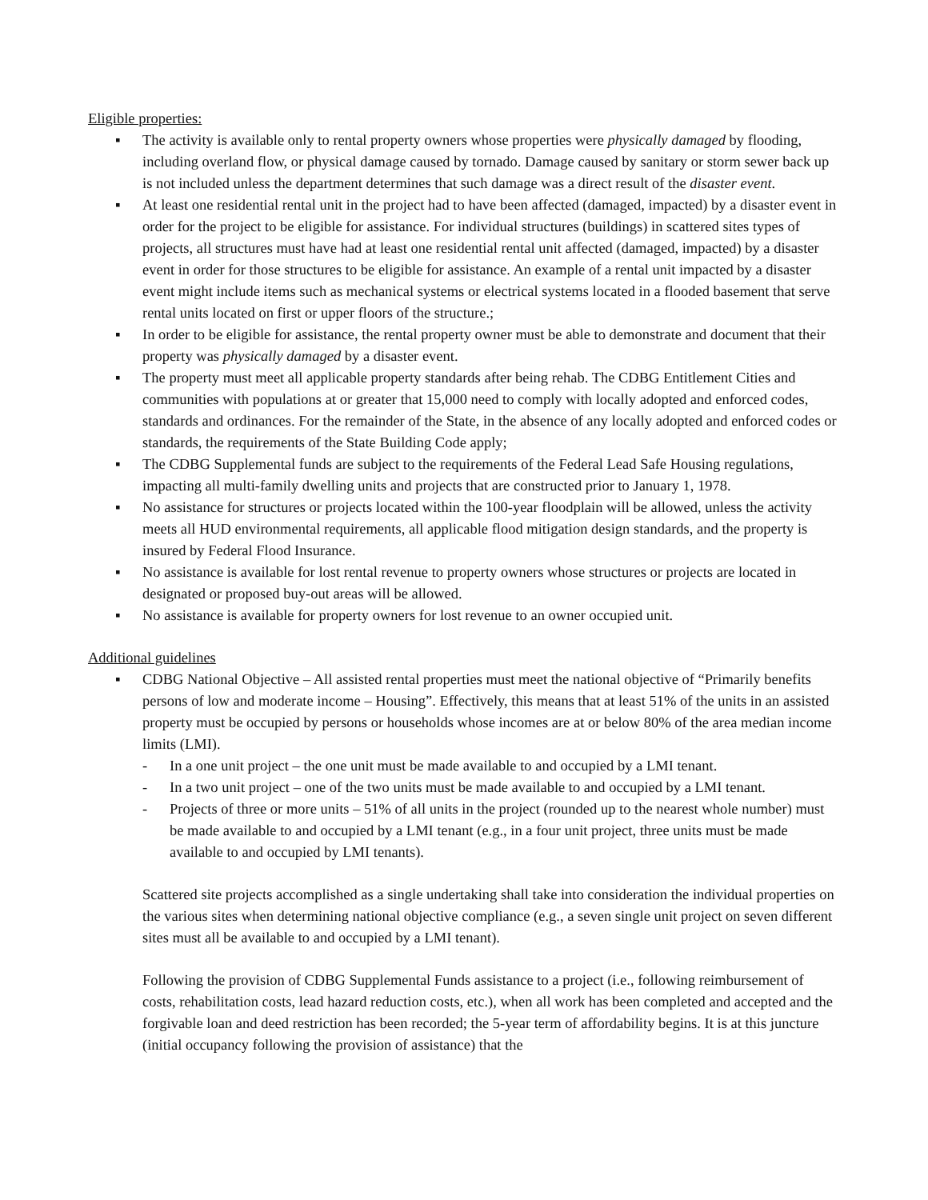Eligible properties:
▪ The activity is available only to rental property owners whose properties were physically damaged by flooding, including overland flow, or physical damage caused by tornado. Damage caused by sanitary or storm sewer back up is not included unless the department determines that such damage was a direct result of the disaster event.
▪ At least one residential rental unit in the project had to have been affected (damaged, impacted) by a disaster event in order for the project to be eligible for assistance. For individual structures (buildings) in scattered sites types of projects, all structures must have had at least one residential rental unit affected (damaged, impacted) by a disaster event in order for those structures to be eligible for assistance. An example of a rental unit impacted by a disaster event might include items such as mechanical systems or electrical systems located in a flooded basement that serve rental units located on first or upper floors of the structure.;
▪ In order to be eligible for assistance, the rental property owner must be able to demonstrate and document that their property was physically damaged by a disaster event.
▪ The property must meet all applicable property standards after being rehab. The CDBG Entitlement Cities and communities with populations at or greater that 15,000 need to comply with locally adopted and enforced codes, standards and ordinances. For the remainder of the State, in the absence of any locally adopted and enforced codes or standards, the requirements of the State Building Code apply;
▪ The CDBG Supplemental funds are subject to the requirements of the Federal Lead Safe Housing regulations, impacting all multi-family dwelling units and projects that are constructed prior to January 1, 1978.
▪ No assistance for structures or projects located within the 100-year floodplain will be allowed, unless the activity meets all HUD environmental requirements, all applicable flood mitigation design standards, and the property is insured by Federal Flood Insurance.
▪ No assistance is available for lost rental revenue to property owners whose structures or projects are located in designated or proposed buy-out areas will be allowed.
▪ No assistance is available for property owners for lost revenue to an owner occupied unit.
Additional guidelines
▪ CDBG National Objective – All assisted rental properties must meet the national objective of “Primarily benefits persons of low and moderate income – Housing”. Effectively, this means that at least 51% of the units in an assisted property must be occupied by persons or households whose incomes are at or below 80% of the area median income limits (LMI).
- In a one unit project – the one unit must be made available to and occupied by a LMI tenant.
- In a two unit project – one of the two units must be made available to and occupied by a LMI tenant.
- Projects of three or more units – 51% of all units in the project (rounded up to the nearest whole number) must be made available to and occupied by a LMI tenant (e.g., in a four unit project, three units must be made available to and occupied by LMI tenants).
Scattered site projects accomplished as a single undertaking shall take into consideration the individual properties on the various sites when determining national objective compliance (e.g., a seven single unit project on seven different sites must all be available to and occupied by a LMI tenant).
Following the provision of CDBG Supplemental Funds assistance to a project (i.e., following reimbursement of costs, rehabilitation costs, lead hazard reduction costs, etc.), when all work has been completed and accepted and the forgivable loan and deed restriction has been recorded; the 5-year term of affordability begins. It is at this juncture (initial occupancy following the provision of assistance) that the